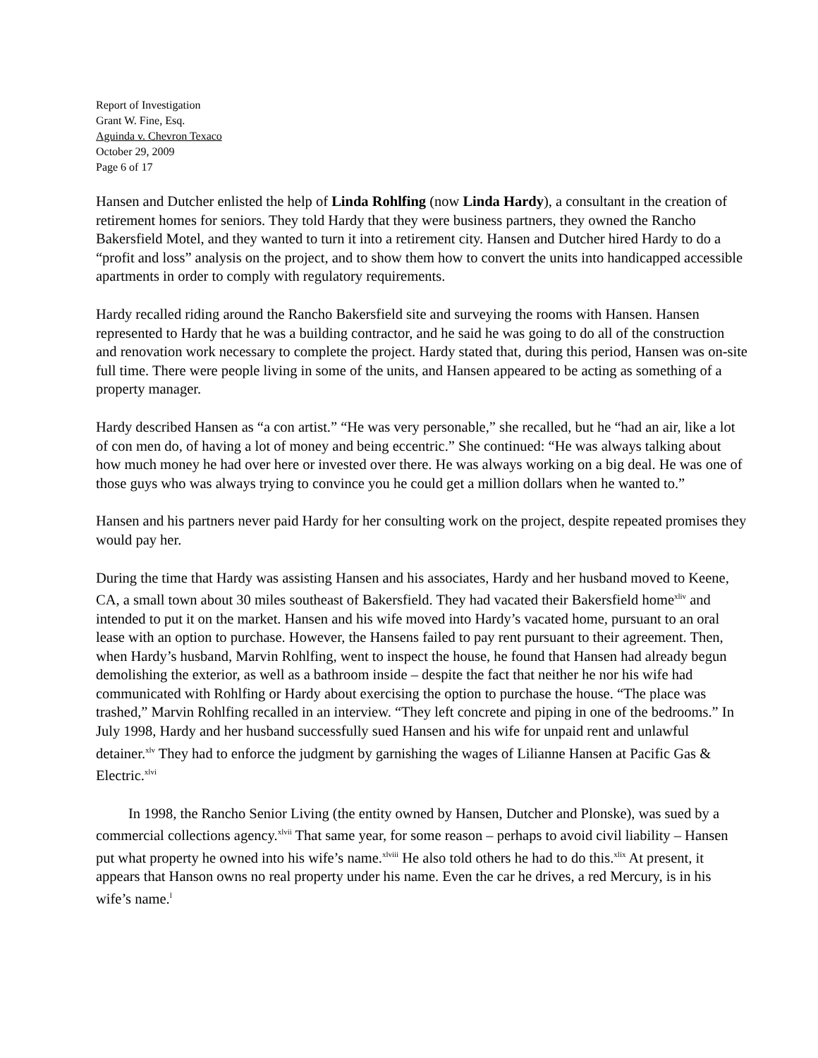Report of Investigation
Grant W. Fine, Esq.
Aguinda v. Chevron Texaco
October 29, 2009
Page 6 of 17
Hansen and Dutcher enlisted the help of Linda Rohlfing (now Linda Hardy), a consultant in the creation of retirement homes for seniors. They told Hardy that they were business partners, they owned the Rancho Bakersfield Motel, and they wanted to turn it into a retirement city. Hansen and Dutcher hired Hardy to do a “profit and loss” analysis on the project, and to show them how to convert the units into handicapped accessible apartments in order to comply with regulatory requirements.
Hardy recalled riding around the Rancho Bakersfield site and surveying the rooms with Hansen. Hansen represented to Hardy that he was a building contractor, and he said he was going to do all of the construction and renovation work necessary to complete the project. Hardy stated that, during this period, Hansen was on-site full time. There were people living in some of the units, and Hansen appeared to be acting as something of a property manager.
Hardy described Hansen as “a con artist.” “He was very personable,” she recalled, but he “had an air, like a lot of con men do, of having a lot of money and being eccentric.” She continued: “He was always talking about how much money he had over here or invested over there. He was always working on a big deal. He was one of those guys who was always trying to convince you he could get a million dollars when he wanted to.”
Hansen and his partners never paid Hardy for her consulting work on the project, despite repeated promises they would pay her.
During the time that Hardy was assisting Hansen and his associates, Hardy and her husband moved to Keene, CA, a small town about 30 miles southeast of Bakersfield. They had vacated their Bakersfield home<sup>xliv</sup> and intended to put it on the market. Hansen and his wife moved into Hardy’s vacated home, pursuant to an oral lease with an option to purchase. However, the Hansens failed to pay rent pursuant to their agreement. Then, when Hardy’s husband, Marvin Rohlfing, went to inspect the house, he found that Hansen had already begun demolishing the exterior, as well as a bathroom inside – despite the fact that neither he nor his wife had communicated with Rohlfing or Hardy about exercising the option to purchase the house. “The place was trashed,” Marvin Rohlfing recalled in an interview. “They left concrete and piping in one of the bedrooms.” In July 1998, Hardy and her husband successfully sued Hansen and his wife for unpaid rent and unlawful detainer.<sup>xlv</sup> They had to enforce the judgment by garnishing the wages of Lilianne Hansen at Pacific Gas & Electric.<sup>xlvi</sup>
In 1998, the Rancho Senior Living (the entity owned by Hansen, Dutcher and Plonske), was sued by a commercial collections agency.<sup>xlvii</sup> That same year, for some reason – perhaps to avoid civil liability – Hansen put what property he owned into his wife’s name.<sup>xlviii</sup> He also told others he had to do this.<sup>xlix</sup> At present, it appears that Hanson owns no real property under his name. Even the car he drives, a red Mercury, is in his wife’s name.<sup>l</sup>